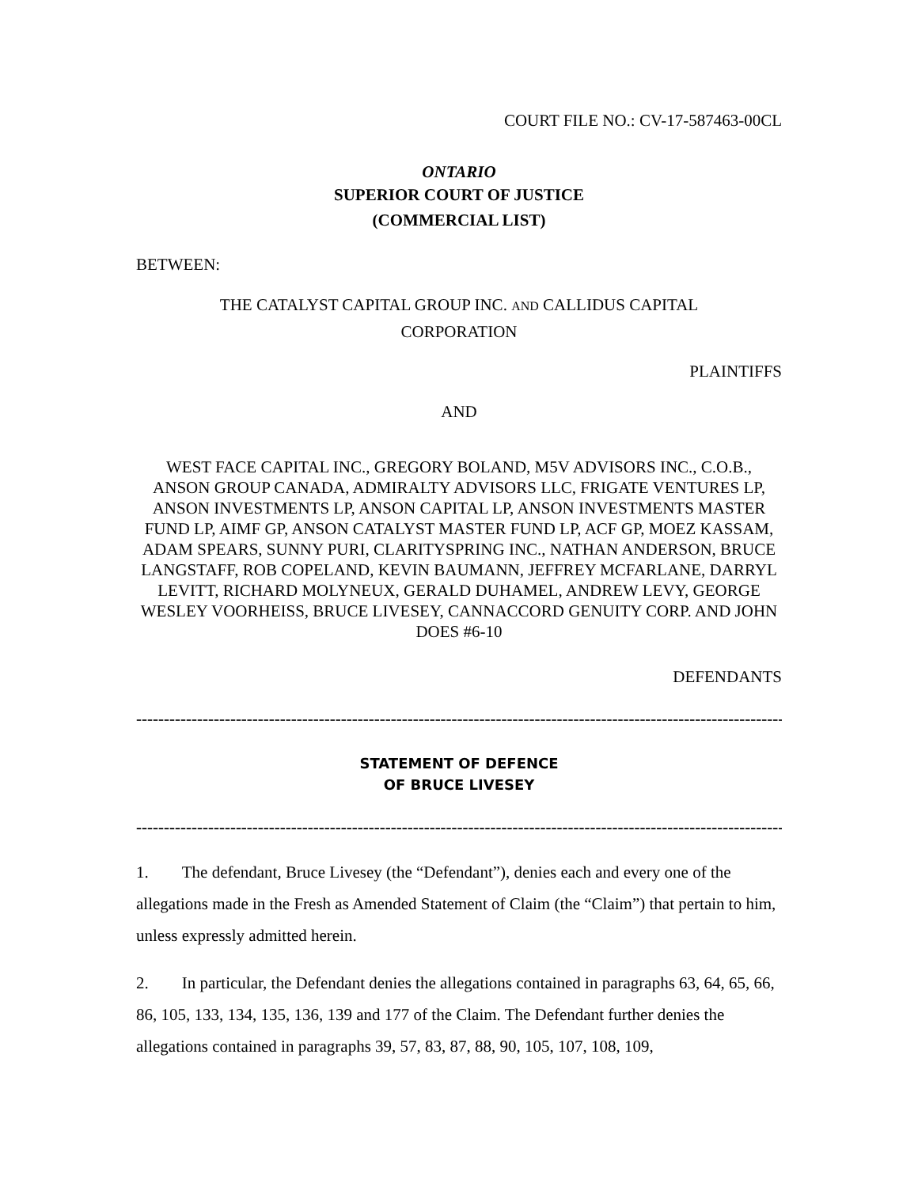COURT FILE NO.: CV-17-587463-00CL
ONTARIO
SUPERIOR COURT OF JUSTICE
(COMMERCIAL LIST)
BETWEEN:
THE CATALYST CAPITAL GROUP INC. AND CALLIDUS CAPITAL CORPORATION
PLAINTIFFS
AND
WEST FACE CAPITAL INC., GREGORY BOLAND, M5V ADVISORS INC., C.O.B., ANSON GROUP CANADA, ADMIRALTY ADVISORS LLC, FRIGATE VENTURES LP, ANSON INVESTMENTS LP, ANSON CAPITAL LP, ANSON INVESTMENTS MASTER FUND LP, AIMF GP, ANSON CATALYST MASTER FUND LP, ACF GP, MOEZ KASSAM, ADAM SPEARS, SUNNY PURI, CLARITYSPRING INC., NATHAN ANDERSON, BRUCE LANGSTAFF, ROB COPELAND, KEVIN BAUMANN, JEFFREY MCFARLANE, DARRYL LEVITT, RICHARD MOLYNEUX, GERALD DUHAMEL, ANDREW LEVY, GEORGE WESLEY VOORHEISS, BRUCE LIVESEY, CANNACCORD GENUITY CORP. AND JOHN DOES #6-10
DEFENDANTS
--------------------------------------------------------------------------------------------------------------------------------
STATEMENT OF DEFENCE
OF BRUCE LIVESEY
--------------------------------------------------------------------------------------------------------------------------------
1. The defendant, Bruce Livesey (the “Defendant”), denies each and every one of the allegations made in the Fresh as Amended Statement of Claim (the “Claim”) that pertain to him, unless expressly admitted herein.
2. In particular, the Defendant denies the allegations contained in paragraphs 63, 64, 65, 66, 86, 105, 133, 134, 135, 136, 139 and 177 of the Claim. The Defendant further denies the allegations contained in paragraphs 39, 57, 83, 87, 88, 90, 105, 107, 108, 109,